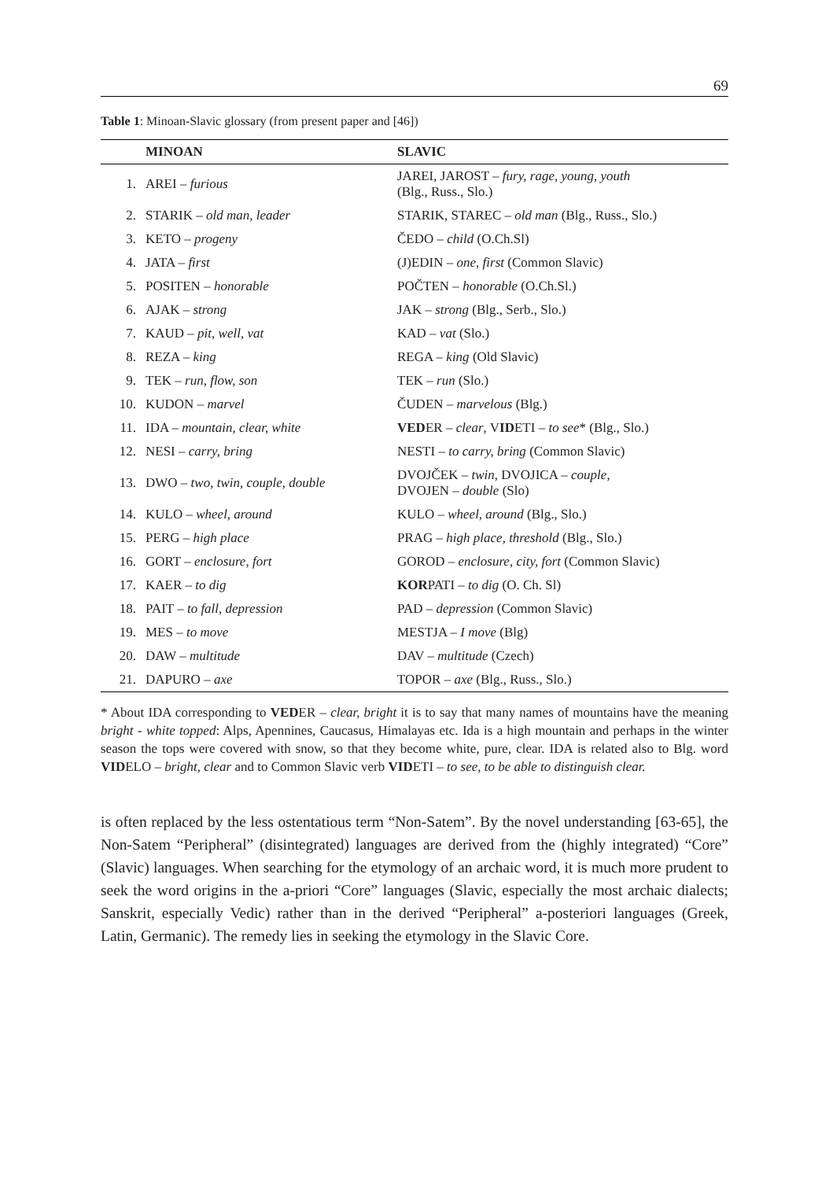69
Table 1: Minoan-Slavic glossary (from present paper and [46])
| | MINOAN | SLAVIC |
| --- | --- | --- |
| 1. | AREI – furious | JAREI, JAROST – fury, rage, young, youth (Blg., Russ., Slo.) |
| 2. | STARIK – old man, leader | STARIK, STAREC – old man (Blg., Russ., Slo.) |
| 3. | KETO – progeny | ČEDO – child (O.Ch.Sl) |
| 4. | JATA – first | (J)EDIN – one, first (Common Slavic) |
| 5. | POSITEN – honorable | POČTEN – honorable (O.Ch.Sl.) |
| 6. | AJAK – strong | JAK – strong (Blg., Serb., Slo.) |
| 7. | KAUD – pit, well, vat | KAD – vat (Slo.) |
| 8. | REZA – king | REGA – king (Old Slavic) |
| 9. | TEK – run, flow, son | TEK – run (Slo.) |
| 10. | KUDON – marvel | ČUDEN – marvelous (Blg.) |
| 11. | IDA – mountain, clear, white | VED ER – clear , V ID ETI – to see * (Blg., Slo.) |
| 12. | NESI – carry, bring | NESTI – to carry, bring (Common Slavic) |
| 13. | DWO – two, twin, couple, double | DVOJČEK – twin , DVOJICA – couple , DVOJEN – double (Slo) |
| 14. | KULO – wheel, around | KULO – wheel, around (Blg., Slo.) |
| 15. | PERG – high place | PRAG – high place, threshold (Blg., Slo.) |
| 16. | GORT – enclosure, fort | GOROD – enclosure, city, fort (Common Slavic) |
| 17. | KAER – to dig | KOR PATI – to dig (O. Ch. Sl) |
| 18. | PAIT – to fall, depression | PAD – depression (Common Slavic) |
| 19. | MES – to move | MESTJA – I move (Blg) |
| 20. | DAW – multitude | DAV – multitude (Czech) |
| 21. | DAPURO – axe | TOPOR – axe (Blg., Russ., Slo.) |
* About IDA corresponding to VEDER – clear, bright it is to say that many names of mountains have the meaning bright - white topped: Alps, Apennines, Caucasus, Himalayas etc. Ida is a high mountain and perhaps in the winter season the tops were covered with snow, so that they become white, pure, clear. IDA is related also to Blg. word VIDELO – bright, clear and to Common Slavic verb VIDETI – to see, to be able to distinguish clear.
is often replaced by the less ostentatious term “Non-Satem”. By the novel understanding [63-65], the Non-Satem “Peripheral” (disintegrated) languages are derived from the (highly integrated) “Core” (Slavic) languages. When searching for the etymology of an archaic word, it is much more prudent to seek the word origins in the a-priori “Core” languages (Slavic, especially the most archaic dialects; Sanskrit, especially Vedic) rather than in the derived “Peripheral” a-posteriori languages (Greek, Latin, Germanic). The remedy lies in seeking the etymology in the Slavic Core.